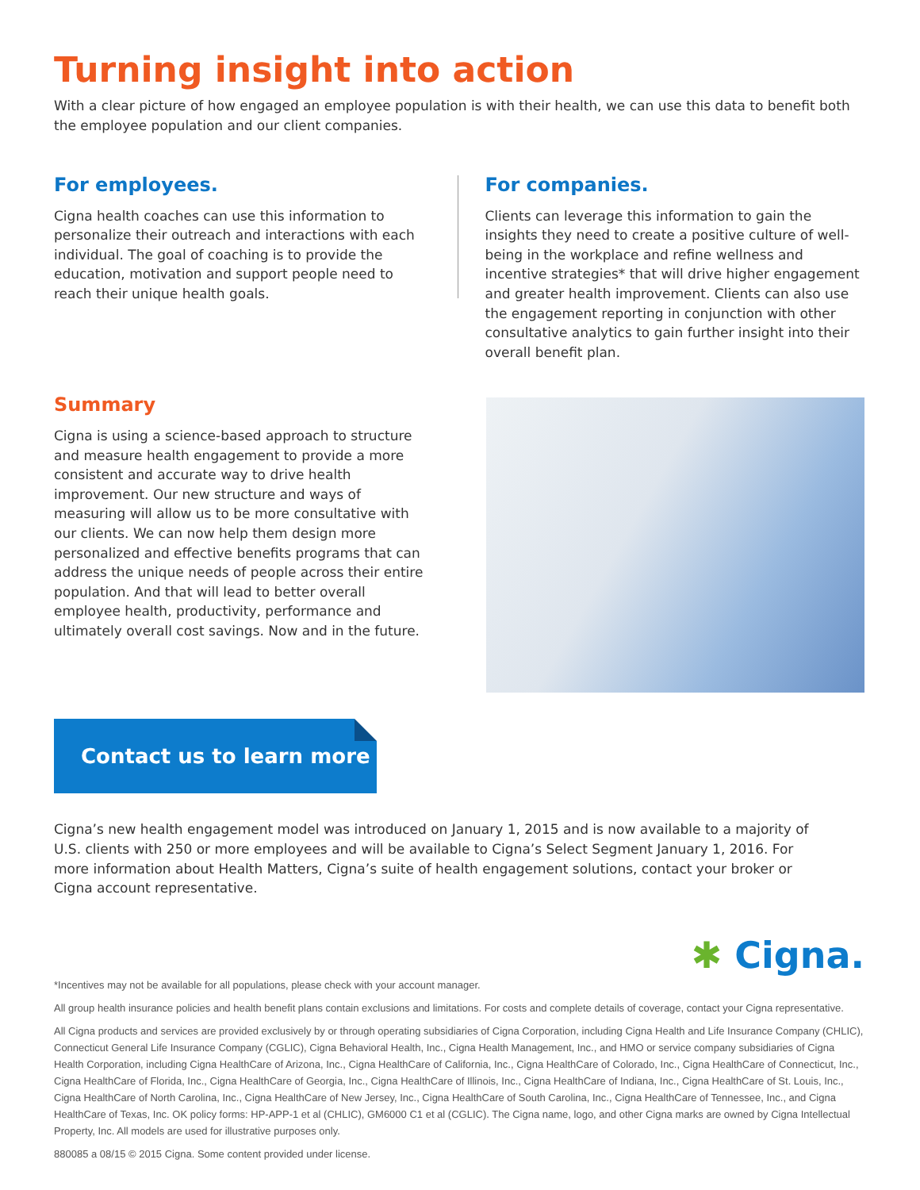Turning insight into action
With a clear picture of how engaged an employee population is with their health, we can use this data to benefit both the employee population and our client companies.
For employees.
Cigna health coaches can use this information to personalize their outreach and interactions with each individual. The goal of coaching is to provide the education, motivation and support people need to reach their unique health goals.
For companies.
Clients can leverage this information to gain the insights they need to create a positive culture of well-being in the workplace and refine wellness and incentive strategies* that will drive higher engagement and greater health improvement. Clients can also use the engagement reporting in conjunction with other consultative analytics to gain further insight into their overall benefit plan.
Summary
Cigna is using a science-based approach to structure and measure health engagement to provide a more consistent and accurate way to drive health improvement. Our new structure and ways of measuring will allow us to be more consultative with our clients. We can now help them design more personalized and effective benefits programs that can address the unique needs of people across their entire population. And that will lead to better overall employee health, productivity, performance and ultimately overall cost savings. Now and in the future.
Contact us to learn more
Cigna’s new health engagement model was introduced on January 1, 2015 and is now available to a majority of U.S. clients with 250 or more employees and will be available to Cigna’s Select Segment January 1, 2016. For more information about Health Matters, Cigna’s suite of health engagement solutions, contact your broker or Cigna account representative.
✱ Cigna.
*Incentives may not be available for all populations, please check with your account manager.
All group health insurance policies and health benefit plans contain exclusions and limitations. For costs and complete details of coverage, contact your Cigna representative.
All Cigna products and services are provided exclusively by or through operating subsidiaries of Cigna Corporation, including Cigna Health and Life Insurance Company (CHLIC), Connecticut General Life Insurance Company (CGLIC), Cigna Behavioral Health, Inc., Cigna Health Management, Inc., and HMO or service company subsidiaries of Cigna Health Corporation, including Cigna HealthCare of Arizona, Inc., Cigna HealthCare of California, Inc., Cigna HealthCare of Colorado, Inc., Cigna HealthCare of Connecticut, Inc., Cigna HealthCare of Florida, Inc., Cigna HealthCare of Georgia, Inc., Cigna HealthCare of Illinois, Inc., Cigna HealthCare of Indiana, Inc., Cigna HealthCare of St. Louis, Inc., Cigna HealthCare of North Carolina, Inc., Cigna HealthCare of New Jersey, Inc., Cigna HealthCare of South Carolina, Inc., Cigna HealthCare of Tennessee, Inc., and Cigna HealthCare of Texas, Inc. OK policy forms: HP-APP-1 et al (CHLIC), GM6000 C1 et al (CGLIC). The Cigna name, logo, and other Cigna marks are owned by Cigna Intellectual Property, Inc. All models are used for illustrative purposes only.
880085 a 08/15 © 2015 Cigna. Some content provided under license.